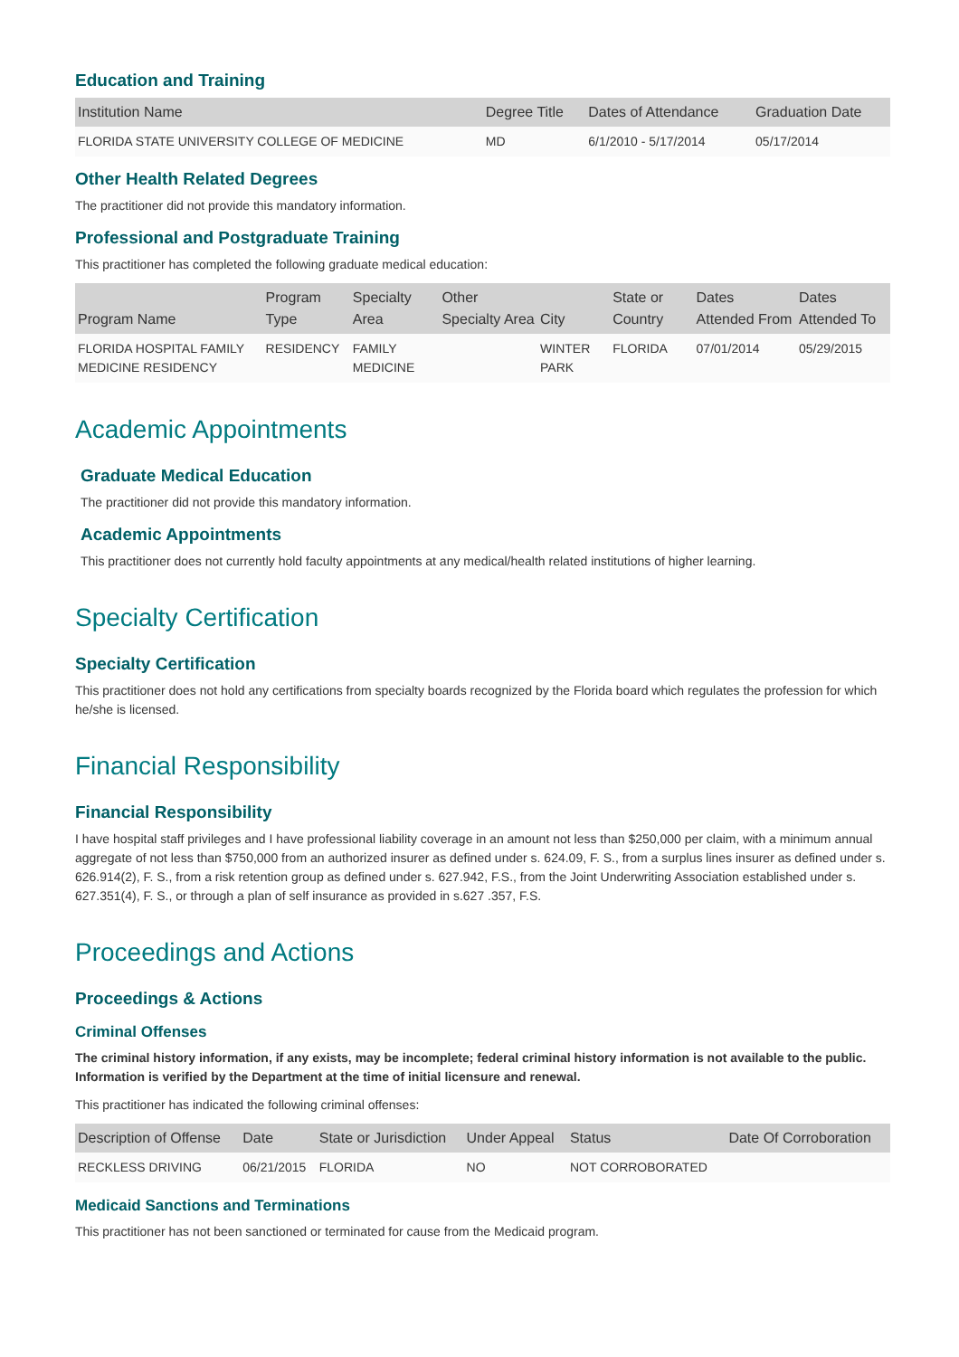Education and Training
| Institution Name | Degree Title | Dates of Attendance | Graduation Date |
| --- | --- | --- | --- |
| FLORIDA STATE UNIVERSITY COLLEGE OF MEDICINE | MD | 6/1/2010 - 5/17/2014 | 05/17/2014 |
Other Health Related Degrees
The practitioner did not provide this mandatory information.
Professional and Postgraduate Training
This practitioner has completed the following graduate medical education:
| Program Name | Program Type | Specialty Area | Other Specialty Area | City | State or Country | Dates Attended From | Dates Attended To |
| --- | --- | --- | --- | --- | --- | --- | --- |
| FLORIDA HOSPITAL FAMILY MEDICINE RESIDENCY | RESIDENCY | FAMILY MEDICINE | | WINTER PARK | FLORIDA | 07/01/2014 | 05/29/2015 |
Academic Appointments
Graduate Medical Education
The practitioner did not provide this mandatory information.
Academic Appointments
This practitioner does not currently hold faculty appointments at any medical/health related institutions of higher learning.
Specialty Certification
Specialty Certification
This practitioner does not hold any certifications from specialty boards recognized by the Florida board which regulates the profession for which he/she is licensed.
Financial Responsibility
Financial Responsibility
I have hospital staff privileges and I have professional liability coverage in an amount not less than $250,000 per claim, with a minimum annual aggregate of not less than $750,000 from an authorized insurer as defined under s. 624.09, F. S., from a surplus lines insurer as defined under s. 626.914(2), F. S., from a risk retention group as defined under s. 627.942, F.S., from the Joint Underwriting Association established under s. 627.351(4), F. S., or through a plan of self insurance as provided in s.627 .357, F.S.
Proceedings and Actions
Proceedings & Actions
Criminal Offenses
The criminal history information, if any exists, may be incomplete; federal criminal history information is not available to the public. Information is verified by the Department at the time of initial licensure and renewal.
This practitioner has indicated the following criminal offenses:
| Description of Offense | Date | State or Jurisdiction | Under Appeal | Status | Date Of Corroboration |
| --- | --- | --- | --- | --- | --- |
| RECKLESS DRIVING | 06/21/2015 | FLORIDA | NO | NOT CORROBORATED | |
Medicaid Sanctions and Terminations
This practitioner has not been sanctioned or terminated for cause from the Medicaid program.